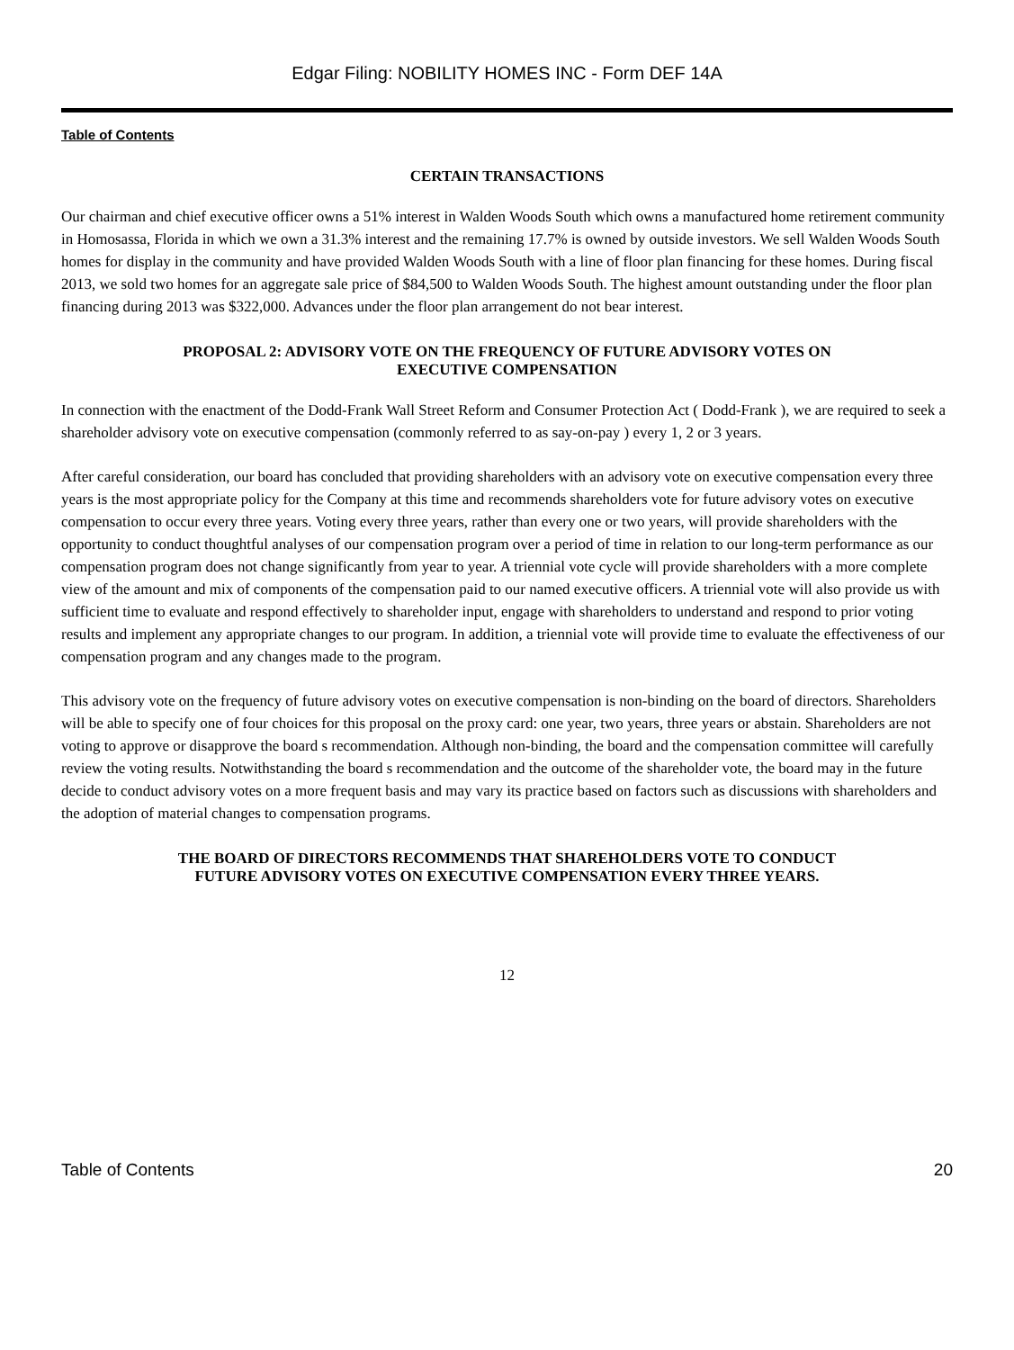Edgar Filing: NOBILITY HOMES INC - Form DEF 14A
Table of Contents
CERTAIN TRANSACTIONS
Our chairman and chief executive officer owns a 51% interest in Walden Woods South which owns a manufactured home retirement community in Homosassa, Florida in which we own a 31.3% interest and the remaining 17.7% is owned by outside investors. We sell Walden Woods South homes for display in the community and have provided Walden Woods South with a line of floor plan financing for these homes. During fiscal 2013, we sold two homes for an aggregate sale price of $84,500 to Walden Woods South. The highest amount outstanding under the floor plan financing during 2013 was $322,000. Advances under the floor plan arrangement do not bear interest.
PROPOSAL 2: ADVISORY VOTE ON THE FREQUENCY OF FUTURE ADVISORY VOTES ON
EXECUTIVE COMPENSATION
In connection with the enactment of the Dodd-Frank Wall Street Reform and Consumer Protection Act ( Dodd-Frank ), we are required to seek a shareholder advisory vote on executive compensation (commonly referred to as say-on-pay ) every 1, 2 or 3 years.
After careful consideration, our board has concluded that providing shareholders with an advisory vote on executive compensation every three years is the most appropriate policy for the Company at this time and recommends shareholders vote for future advisory votes on executive compensation to occur every three years. Voting every three years, rather than every one or two years, will provide shareholders with the opportunity to conduct thoughtful analyses of our compensation program over a period of time in relation to our long-term performance as our compensation program does not change significantly from year to year. A triennial vote cycle will provide shareholders with a more complete view of the amount and mix of components of the compensation paid to our named executive officers. A triennial vote will also provide us with sufficient time to evaluate and respond effectively to shareholder input, engage with shareholders to understand and respond to prior voting results and implement any appropriate changes to our program. In addition, a triennial vote will provide time to evaluate the effectiveness of our compensation program and any changes made to the program.
This advisory vote on the frequency of future advisory votes on executive compensation is non-binding on the board of directors. Shareholders will be able to specify one of four choices for this proposal on the proxy card: one year, two years, three years or abstain. Shareholders are not voting to approve or disapprove the board s recommendation. Although non-binding, the board and the compensation committee will carefully review the voting results. Notwithstanding the board s recommendation and the outcome of the shareholder vote, the board may in the future decide to conduct advisory votes on a more frequent basis and may vary its practice based on factors such as discussions with shareholders and the adoption of material changes to compensation programs.
THE BOARD OF DIRECTORS RECOMMENDS THAT SHAREHOLDERS VOTE TO CONDUCT
FUTURE ADVISORY VOTES ON EXECUTIVE COMPENSATION EVERY THREE YEARS.
12
Table of Contents 20